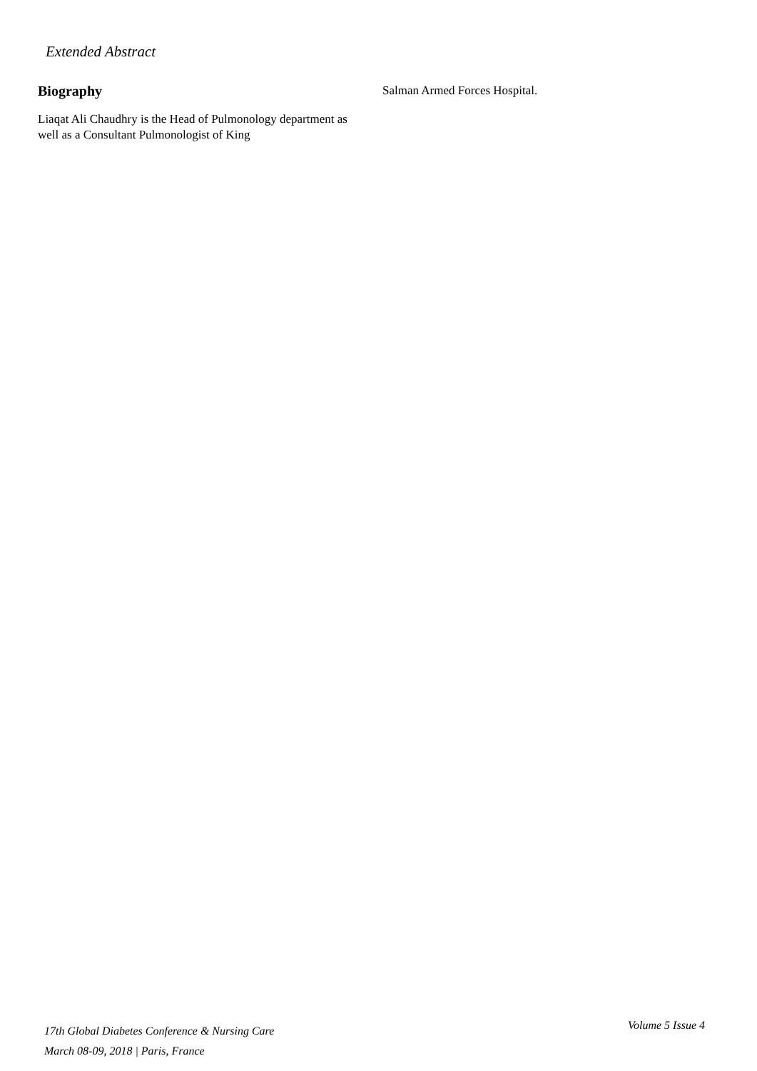Extended Abstract
Biography
Liaqat Ali Chaudhry is the Head of Pulmonology department as well as a Consultant Pulmonologist of King
Salman Armed Forces Hospital.
17th Global Diabetes Conference & Nursing Care
March 08-09, 2018 | Paris, France
Volume 5 Issue 4